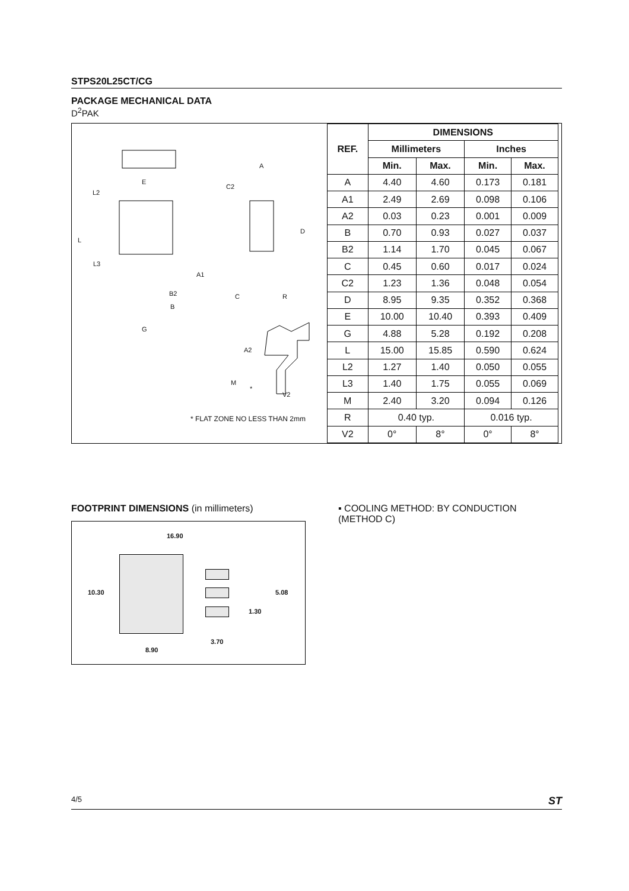STPS20L25CT/CG
PACKAGE MECHANICAL DATA
D<sup>2</sup>PAK
E
L2
L
L3
B2
B
G
A
C2
D
A1
C R
A2
M
*
V2
* FLAT ZONE NO LESS THAN 2mm
| REF. | DIMENSIONS | | | |
| --- | --- | --- | --- | --- |
| | Millimeters | | Inches | |
| | Min. | Max. | Min. | Max. |
| A | 4.40 | 4.60 | 0.173 | 0.181 |
| A1 | 2.49 | 2.69 | 0.098 | 0.106 |
| A2 | 0.03 | 0.23 | 0.001 | 0.009 |
| B | 0.70 | 0.93 | 0.027 | 0.037 |
| B2 | 1.14 | 1.70 | 0.045 | 0.067 |
| C | 0.45 | 0.60 | 0.017 | 0.024 |
| C2 | 1.23 | 1.36 | 0.048 | 0.054 |
| D | 8.95 | 9.35 | 0.352 | 0.368 |
| E | 10.00 | 10.40 | 0.393 | 0.409 |
| G | 4.88 | 5.28 | 0.192 | 0.208 |
| L | 15.00 | 15.85 | 0.590 | 0.624 |
| L2 | 1.27 | 1.40 | 0.050 | 0.055 |
| L3 | 1.40 | 1.75 | 0.055 | 0.069 |
| M | 2.40 | 3.20 | 0.094 | 0.126 |
| R | 0.40 typ. | | 0.016 typ. | |
| V2 | 0° | 8° | 0° | 8° |
FOOTPRINT DIMENSIONS (in millimeters)
16.90
10.30 5.08
1.30
3.70
8.90
▪ COOLING METHOD: BY CONDUCTION (METHOD C)
4/5 ST